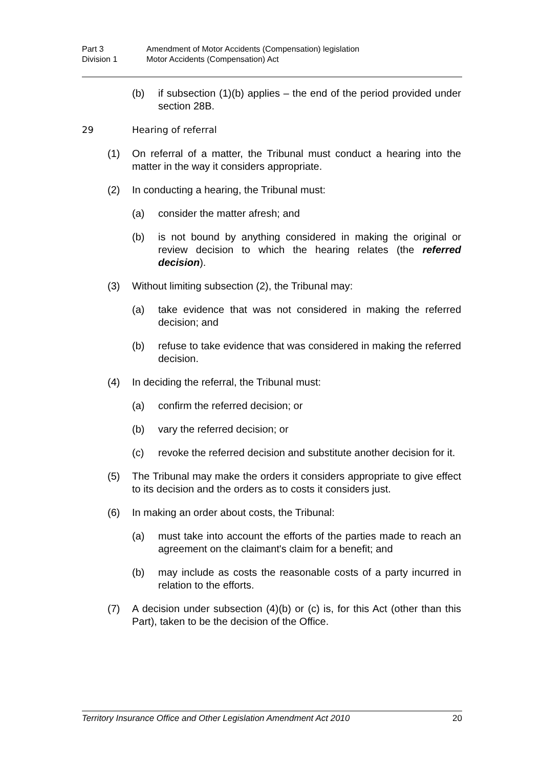Part 3 Amendment of Motor Accidents (Compensation) legislation
Division 1 Motor Accidents (Compensation) Act
(b) if subsection (1)(b) applies – the end of the period provided under section 28B.
29 Hearing of referral
(1) On referral of a matter, the Tribunal must conduct a hearing into the matter in the way it considers appropriate.
(2) In conducting a hearing, the Tribunal must:
(a) consider the matter afresh; and
(b) is not bound by anything considered in making the original or review decision to which the hearing relates (the referred decision).
(3) Without limiting subsection (2), the Tribunal may:
(a) take evidence that was not considered in making the referred decision; and
(b) refuse to take evidence that was considered in making the referred decision.
(4) In deciding the referral, the Tribunal must:
(a) confirm the referred decision; or
(b) vary the referred decision; or
(c) revoke the referred decision and substitute another decision for it.
(5) The Tribunal may make the orders it considers appropriate to give effect to its decision and the orders as to costs it considers just.
(6) In making an order about costs, the Tribunal:
(a) must take into account the efforts of the parties made to reach an agreement on the claimant's claim for a benefit; and
(b) may include as costs the reasonable costs of a party incurred in relation to the efforts.
(7) A decision under subsection (4)(b) or (c) is, for this Act (other than this Part), taken to be the decision of the Office.
Territory Insurance Office and Other Legislation Amendment Act 2010 20